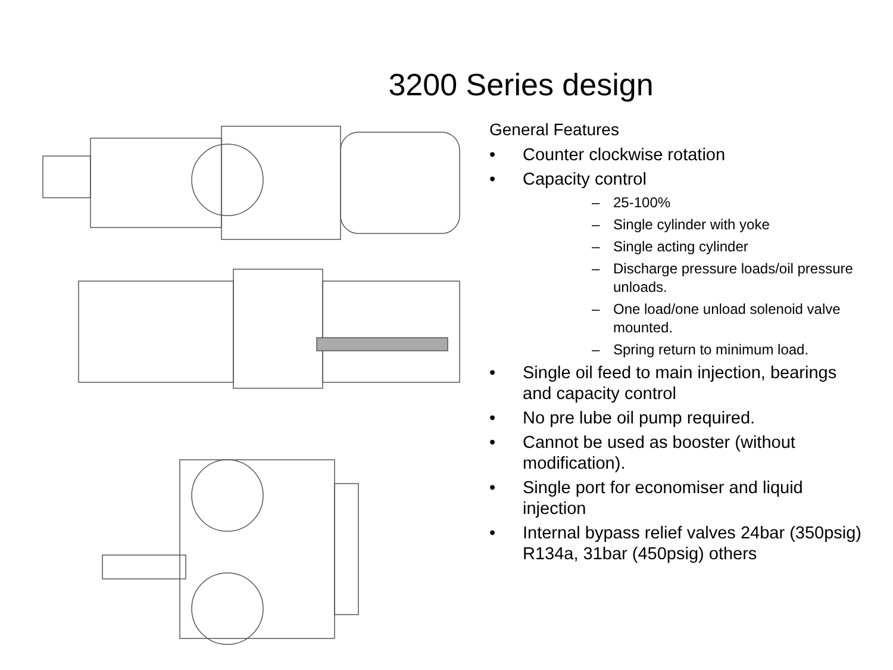3200 Series design
General Features
• Counter clockwise rotation
• Capacity control
– 25-100%
– Single cylinder with yoke
– Single acting cylinder
– Discharge pressure loads/oil pressure unloads.
– One load/one unload solenoid valve mounted.
– Spring return to minimum load.
• Single oil feed to main injection, bearings and capacity control
• No pre lube oil pump required.
• Cannot be used as booster (without modification).
• Single port for economiser and liquid injection
• Internal bypass relief valves 24bar (350psig) R134a, 31bar (450psig) others